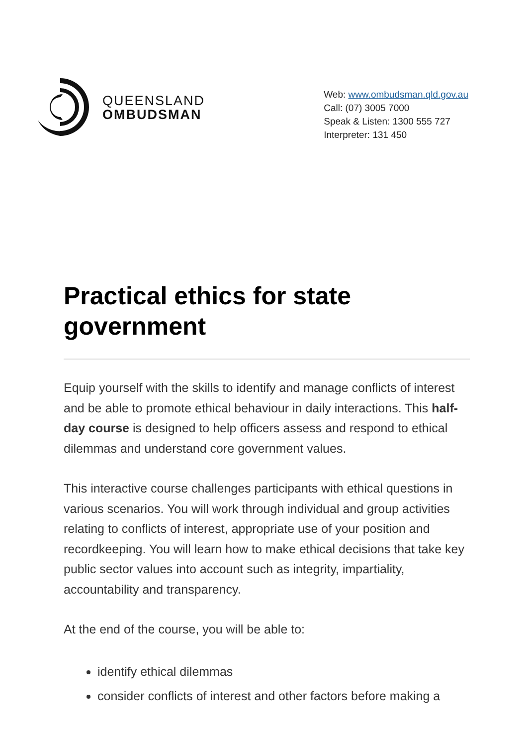QUEENSLAND
OMBUDSMAN
Web: www.ombudsman.qld.gov.au
Call: (07) 3005 7000
Speak & Listen: 1300 555 727
Interpreter: 131 450
Practical ethics for state government
Equip yourself with the skills to identify and manage conflicts of interest and be able to promote ethical behaviour in daily interactions. This half-day course is designed to help officers assess and respond to ethical dilemmas and understand core government values.
This interactive course challenges participants with ethical questions in various scenarios. You will work through individual and group activities relating to conflicts of interest, appropriate use of your position and recordkeeping. You will learn how to make ethical decisions that take key public sector values into account such as integrity, impartiality, accountability and transparency.
At the end of the course, you will be able to:
identify ethical dilemmas
consider conflicts of interest and other factors before making a